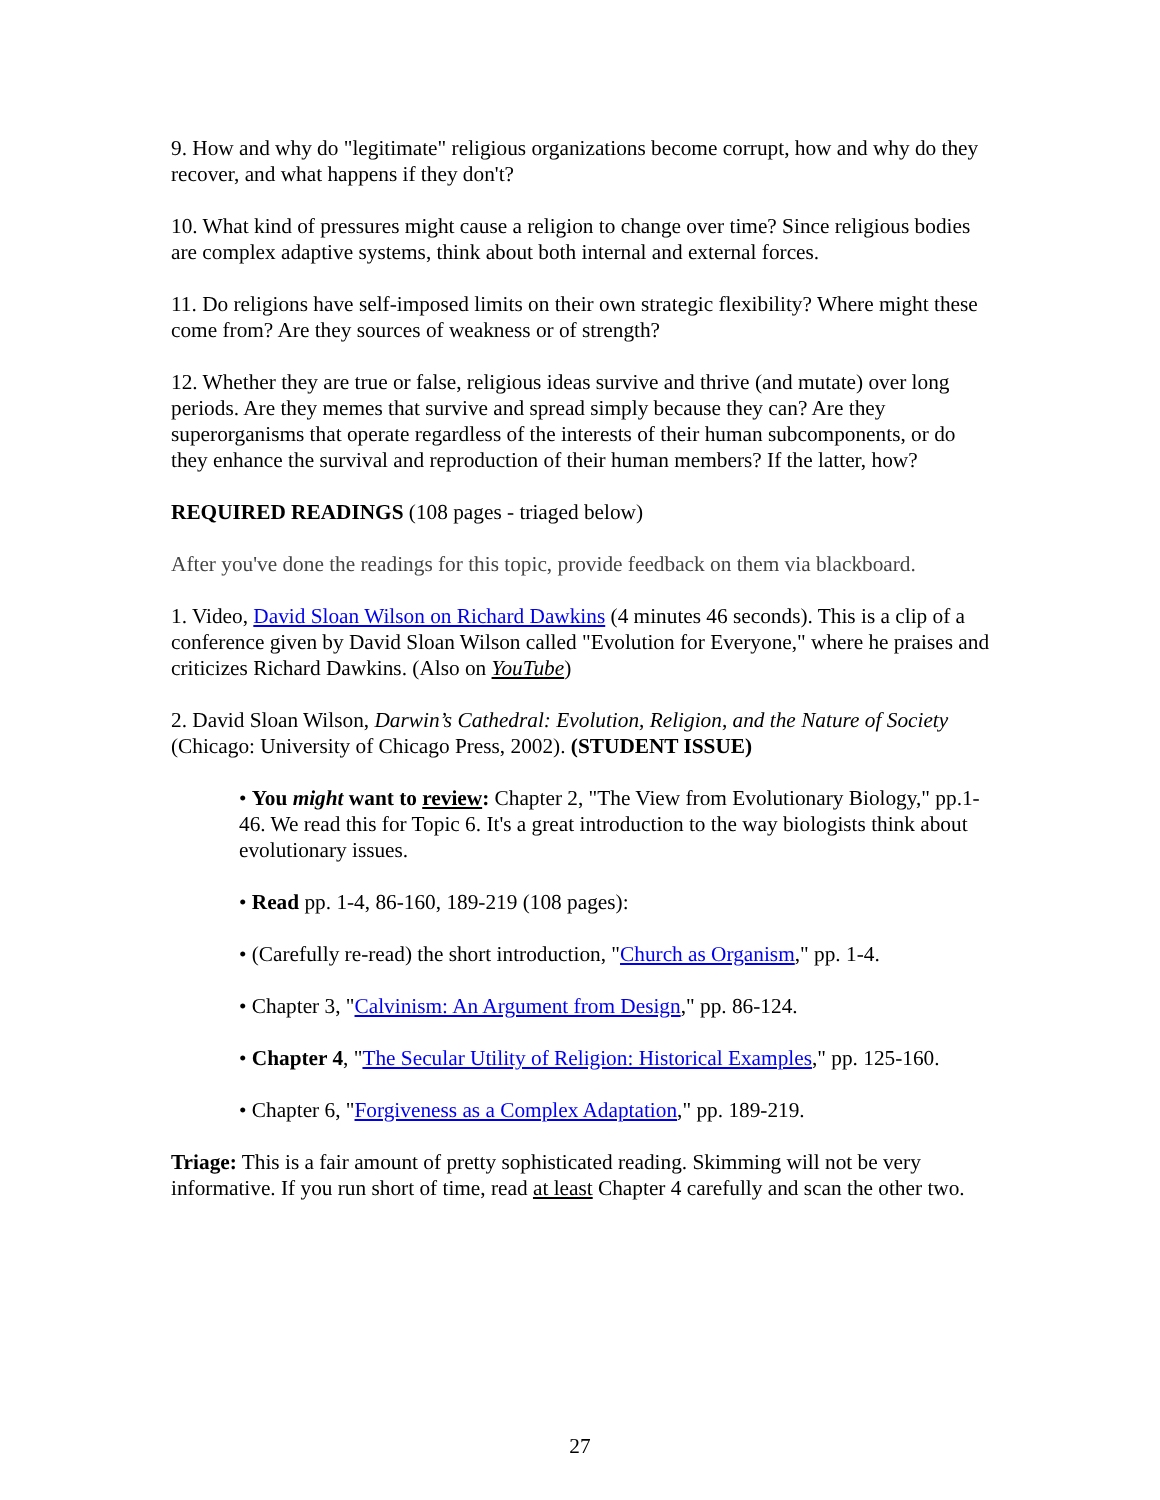9. How and why do "legitimate" religious organizations become corrupt, how and why do they recover, and what happens if they don't?
10. What kind of pressures might cause a religion to change over time? Since religious bodies are complex adaptive systems, think about both internal and external forces.
11. Do religions have self-imposed limits on their own strategic flexibility? Where might these come from? Are they sources of weakness or of strength?
12. Whether they are true or false, religious ideas survive and thrive (and mutate) over long periods. Are they memes that survive and spread simply because they can? Are they superorganisms that operate regardless of the interests of their human subcomponents, or do they enhance the survival and reproduction of their human members? If the latter, how?
REQUIRED READINGS (108 pages - triaged below)
After you've done the readings for this topic, provide feedback on them via blackboard.
1. Video, David Sloan Wilson on Richard Dawkins (4 minutes 46 seconds). This is a clip of a conference given by David Sloan Wilson called "Evolution for Everyone," where he praises and criticizes Richard Dawkins. (Also on YouTube)
2. David Sloan Wilson, Darwin’s Cathedral: Evolution, Religion, and the Nature of Society (Chicago: University of Chicago Press, 2002). (STUDENT ISSUE)
• You might want to review: Chapter 2, "The View from Evolutionary Biology," pp.1-46. We read this for Topic 6. It's a great introduction to the way biologists think about evolutionary issues.
• Read pp. 1-4, 86-160, 189-219 (108 pages):
• (Carefully re-read) the short introduction, "Church as Organism," pp. 1-4.
• Chapter 3, "Calvinism: An Argument from Design," pp. 86-124.
• Chapter 4, "The Secular Utility of Religion: Historical Examples," pp. 125-160.
• Chapter 6, "Forgiveness as a Complex Adaptation," pp. 189-219.
Triage: This is a fair amount of pretty sophisticated reading. Skimming will not be very informative. If you run short of time, read at least Chapter 4 carefully and scan the other two.
27